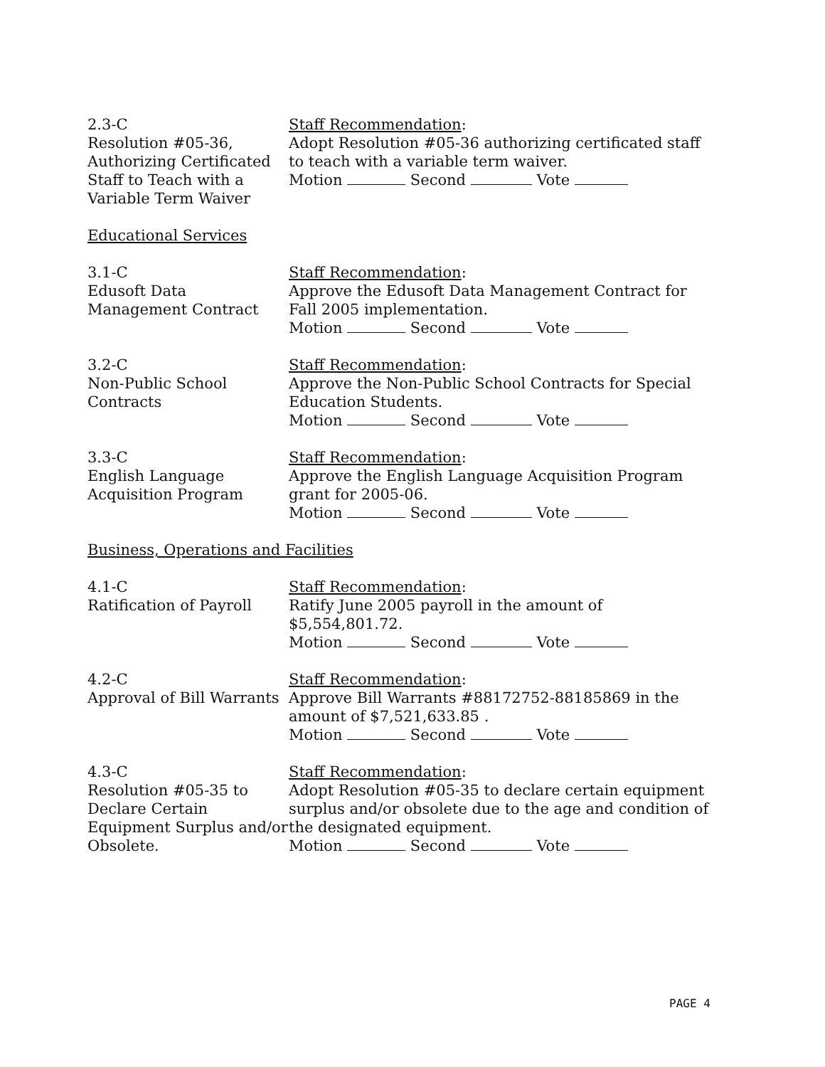2.3-C
Resolution #05-36, Authorizing Certificated Staff to Teach with a Variable Term Waiver
Staff Recommendation:
Adopt Resolution #05-36 authorizing certificated staff to teach with a variable term waiver.
Motion Second Vote
Educational Services
3.1-C
Edusoft Data Management Contract
Staff Recommendation:
Approve the Edusoft Data Management Contract for Fall 2005 implementation.
Motion Second Vote
3.2-C
Non-Public School Contracts
Staff Recommendation:
Approve the Non-Public School Contracts for Special Education Students.
Motion Second Vote
3.3-C
English Language Acquisition Program
Staff Recommendation:
Approve the English Language Acquisition Program grant for 2005-06.
Motion Second Vote
Business, Operations and Facilities
4.1-C
Ratification of Payroll
Staff Recommendation:
Ratify June 2005 payroll in the amount of $5,554,801.72.
Motion Second Vote
4.2-C
Approval of Bill Warrants
Staff Recommendation:
Approve Bill Warrants #88172752-88185869 in the amount of $7,521,633.85 .
Motion Second Vote
4.3-C
Resolution #05-35 to Declare Certain Equipment Surplus and/or Obsolete.
Staff Recommendation:
Adopt Resolution #05-35 to declare certain equipment surplus and/or obsolete due to the age and condition of the designated equipment.
Motion Second Vote
PAGE 4